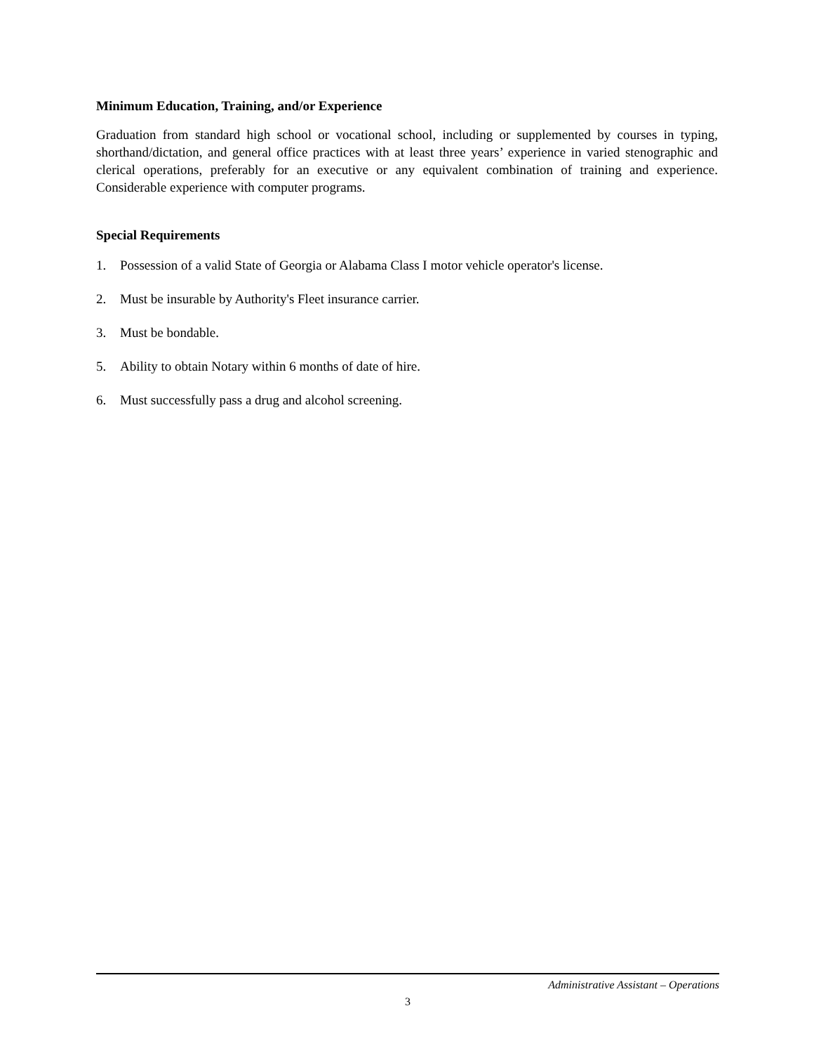Minimum Education, Training, and/or Experience
Graduation from standard high school or vocational school, including or supplemented by courses in typing, shorthand/dictation, and general office practices with at least three years’ experience in varied stenographic and clerical operations, preferably for an executive or any equivalent combination of training and experience. Considerable experience with computer programs.
Special Requirements
1. Possession of a valid State of Georgia or Alabama Class I motor vehicle operator's license.
2. Must be insurable by Authority's Fleet insurance carrier.
3. Must be bondable.
5. Ability to obtain Notary within 6 months of date of hire.
6. Must successfully pass a drug and alcohol screening.
Administrative Assistant – Operations
3